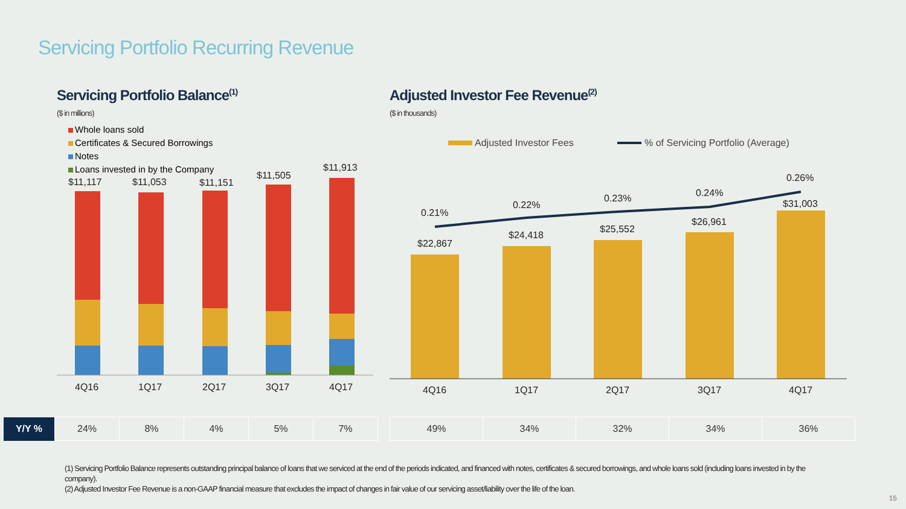Servicing Portfolio Recurring Revenue
Servicing Portfolio Balance<sup>(1)</sup>
($ in millions)
Adjusted Investor Fee Revenue<sup>(2)</sup>
($ in thousands)
Whole loans sold
Certificates & Secured Borrowings
Notes
Loans invested in by the Company
$11,117
$11,053
$11,151
$11,505
$11,913
4Q16
1Q17
2Q17
3Q17
4Q17
Adjusted Investor Fees
% of Servicing Portfolio (Average)
$22,867
$24,418
$25,552
$26,961
$31,003
0.21%
0.22%
0.23%
0.24%
0.26%
4Q16
1Q17
2Q17
3Q17
4Q17
| Y/Y % | 24% | 8% | 4% | 5% | 7% |
| 49% | 34% | 32% | 34% | 36% |
(1) Servicing Portfolio Balance represents outstanding principal balance of loans that we serviced at the end of the periods indicated, and financed with notes, certificates & secured borrowings, and whole loans sold (including loans invested in by the company).
(2) Adjusted Investor Fee Revenue is a non-GAAP financial measure that excludes the impact of changes in fair value of our servicing asset/liability over the life of the loan.
15